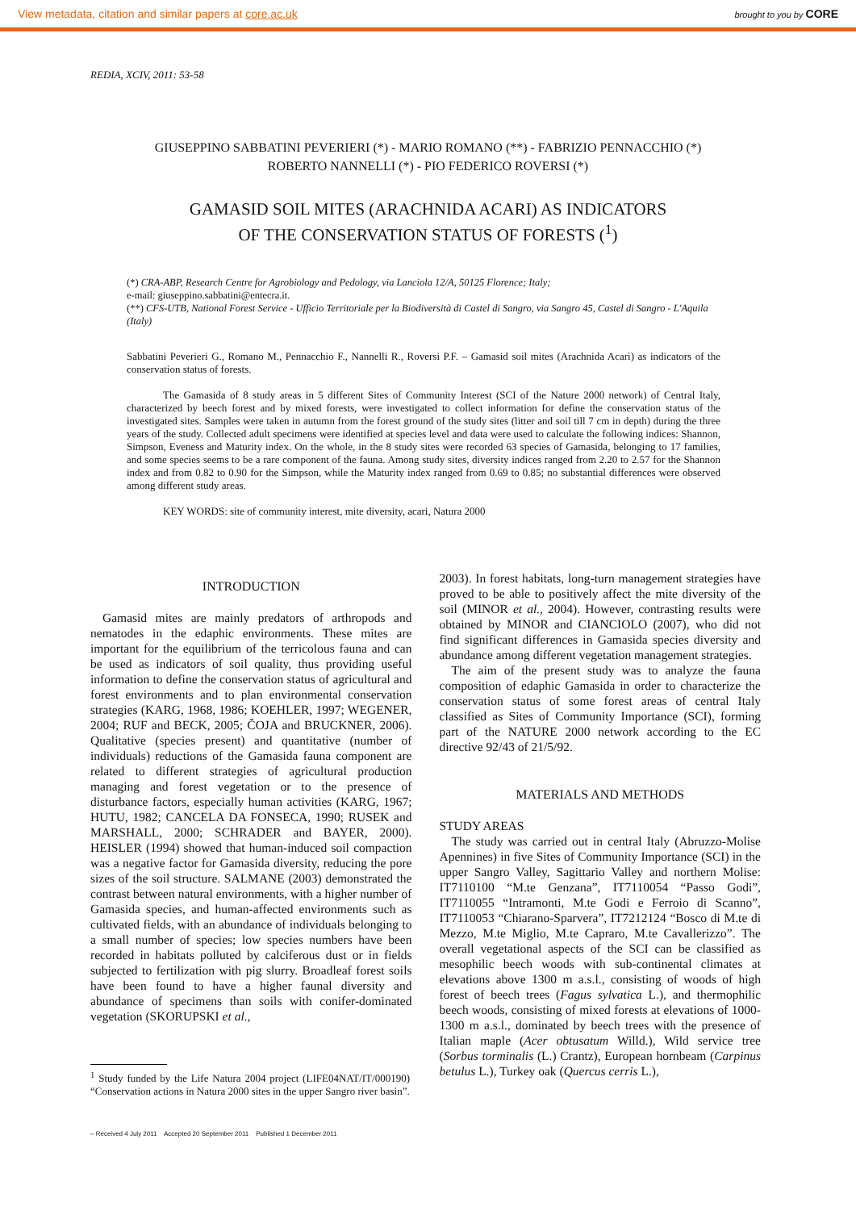View metadata, citation and similar papers at core.ac.uk brought to you by CORE
REDIA, XCIV, 2011: 53-58
GIUSEPPINO SABBATINI PEVERIERI (*) - MARIO ROMANO (**) - FABRIZIO PENNACCHIO (*)
ROBERTO NANNELLI (*) - PIO FEDERICO ROVERSI (*)
GAMASID SOIL MITES (ARACHNIDA ACARI) AS INDICATORS
OF THE CONSERVATION STATUS OF FORESTS (<sup>1</sup>)
(*) CRA-ABP, Research Centre for Agrobiology and Pedology, via Lanciola 12/A, 50125 Florence; Italy;
e-mail: giuseppino.sabbatini@entecra.it.
(**) CFS-UTB, National Forest Service - Ufficio Territoriale per la Biodiversità di Castel di Sangro, via Sangro 45, Castel di Sangro - L'Aquila (Italy)
Sabbatini Peverieri G., Romano M., Pennacchio F., Nannelli R., Roversi P.F. – Gamasid soil mites (Arachnida Acari) as indicators of the conservation status of forests.
The Gamasida of 8 study areas in 5 different Sites of Community Interest (SCI of the Nature 2000 network) of Central Italy, characterized by beech forest and by mixed forests, were investigated to collect information for define the conservation status of the investigated sites. Samples were taken in autumn from the forest ground of the study sites (litter and soil till 7 cm in depth) during the three years of the study. Collected adult specimens were identified at species level and data were used to calculate the following indices: Shannon, Simpson, Eveness and Maturity index. On the whole, in the 8 study sites were recorded 63 species of Gamasida, belonging to 17 families, and some species seems to be a rare component of the fauna. Among study sites, diversity indices ranged from 2.20 to 2.57 for the Shannon index and from 0.82 to 0.90 for the Simpson, while the Maturity index ranged from 0.69 to 0.85; no substantial differences were observed among different study areas.
KEY WORDS: site of community interest, mite diversity, acari, Natura 2000
INTRODUCTION
Gamasid mites are mainly predators of arthropods and nematodes in the edaphic environments. These mites are important for the equilibrium of the terricolous fauna and can be used as indicators of soil quality, thus providing useful information to define the conservation status of agricultural and forest environments and to plan environmental conservation strategies (KARG, 1968, 1986; KOEHLER, 1997; WEGENER, 2004; RUF and BECK, 2005; ČOJA and BRUCKNER, 2006). Qualitative (species present) and quantitative (number of individuals) reductions of the Gamasida fauna component are related to different strategies of agricultural production managing and forest vegetation or to the presence of disturbance factors, especially human activities (KARG, 1967; HUTU, 1982; CANCELA DA FONSECA, 1990; RUSEK and MARSHALL, 2000; SCHRADER and BAYER, 2000). HEISLER (1994) showed that human-induced soil compaction was a negative factor for Gamasida diversity, reducing the pore sizes of the soil structure. SALMANE (2003) demonstrated the contrast between natural environments, with a higher number of Gamasida species, and human-affected environments such as cultivated fields, with an abundance of individuals belonging to a small number of species; low species numbers have been recorded in habitats polluted by calciferous dust or in fields subjected to fertilization with pig slurry. Broadleaf forest soils have been found to have a higher faunal diversity and abundance of specimens than soils with conifer-dominated vegetation (SKORUPSKI et al.,
<sup>1</sup> Study funded by the Life Natura 2004 project (LIFE04NAT/IT/000190) “Conservation actions in Natura 2000 sites in the upper Sangro river basin”.
2003). In forest habitats, long-turn management strategies have proved to be able to positively affect the mite diversity of the soil (MINOR et al., 2004). However, contrasting results were obtained by MINOR and CIANCIOLO (2007), who did not find significant differences in Gamasida species diversity and abundance among different vegetation management strategies.
The aim of the present study was to analyze the fauna composition of edaphic Gamasida in order to characterize the conservation status of some forest areas of central Italy classified as Sites of Community Importance (SCI), forming part of the NATURE 2000 network according to the EC directive 92/43 of 21/5/92.
MATERIALS AND METHODS
STUDY AREAS
The study was carried out in central Italy (Abruzzo-Molise Apennines) in five Sites of Community Importance (SCI) in the upper Sangro Valley, Sagittario Valley and northern Molise: IT7110100 “M.te Genzana”, IT7110054 “Passo Godi”, IT7110055 “Intramonti, M.te Godi e Ferroio di Scanno”, IT7110053 “Chiarano-Sparvera”, IT7212124 “Bosco di M.te di Mezzo, M.te Miglio, M.te Capraro, M.te Cavallerizzo”. The overall vegetational aspects of the SCI can be classified as mesophilic beech woods with sub-continental climates at elevations above 1300 m a.s.l., consisting of woods of high forest of beech trees (Fagus sylvatica L.), and thermophilic beech woods, consisting of mixed forests at elevations of 1000-1300 m a.s.l., dominated by beech trees with the presence of Italian maple (Acer obtusatum Willd.), Wild service tree (Sorbus torminalis (L.) Crantz), European hornbeam (Carpinus betulus L.), Turkey oak (Quercus cerris L.),
– Received 4 July 2011 Accepted 20 September 2011 Published 1 December 2011